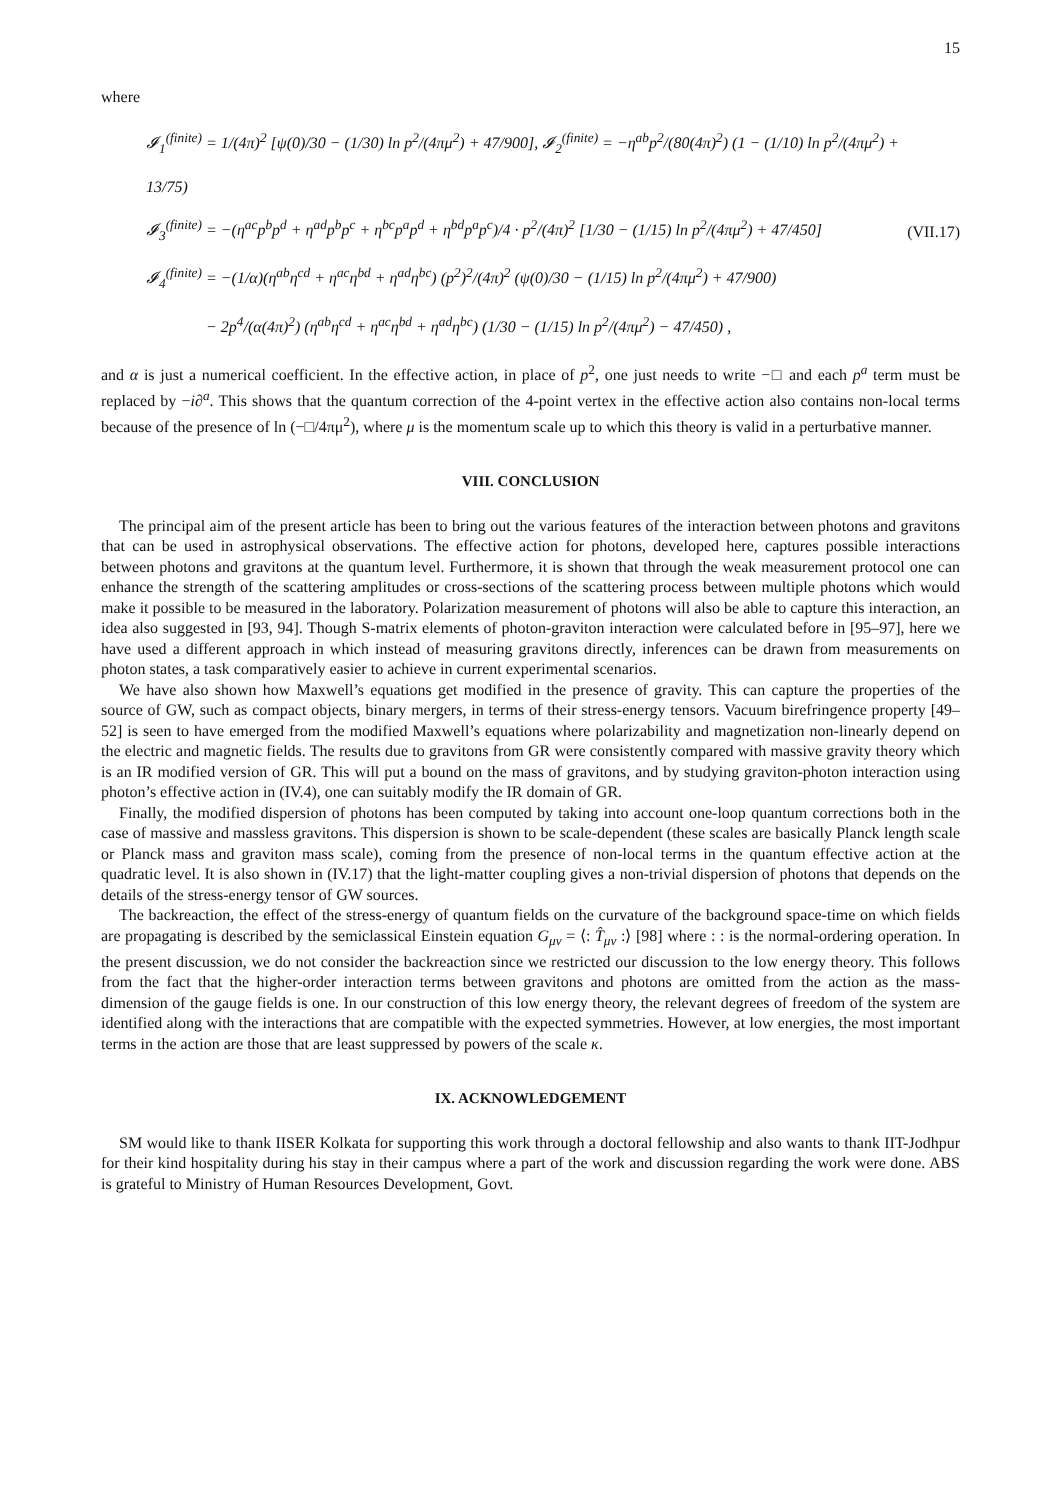15
where
𝓘<sub>1</sub><sup>(finite)</sup> = 1/(4π)<sup>2</sup> [ψ(0)/30 − (1/30) ln p<sup>2</sup>/(4πμ<sup>2</sup>) + 47/900], 𝓘<sub>2</sub><sup>(finite)</sup> = −η<sup>ab</sup>p<sup>2</sup>/(80(4π)<sup>2</sup>) (1 − (1/10) ln p<sup>2</sup>/(4πμ<sup>2</sup>) + 13/75)
𝓘<sub>3</sub><sup>(finite)</sup> = −(η<sup>ac</sup>p<sup>b</sup>p<sup>d</sup> + η<sup>ad</sup>p<sup>b</sup>p<sup>c</sup> + η<sup>bc</sup>p<sup>a</sup>p<sup>d</sup> + η<sup>bd</sup>p<sup>a</sup>p<sup>c</sup>)/4 · p<sup>2</sup>/(4π)<sup>2</sup> [1/30 − (1/15) ln p<sup>2</sup>/(4πμ<sup>2</sup>) + 47/450]
𝓘<sub>4</sub><sup>(finite)</sup> = −(1/α)(η<sup>ab</sup>η<sup>cd</sup> + η<sup>ac</sup>η<sup>bd</sup> + η<sup>ad</sup>η<sup>bc</sup>) (p<sup>2</sup>)<sup>2</sup>/(4π)<sup>2</sup> (ψ(0)/30 − (1/15) ln p<sup>2</sup>/(4πμ<sup>2</sup>) + 47/900)
− 2p<sup>4</sup>/(α(4π)<sup>2</sup>) (η<sup>ab</sup>η<sup>cd</sup> + η<sup>ac</sup>η<sup>bd</sup> + η<sup>ad</sup>η<sup>bc</sup>) (1/30 − (1/15) ln p<sup>2</sup>/(4πμ<sup>2</sup>) − 47/450) ,
(VII.17)
and α is just a numerical coefficient. In the effective action, in place of p<sup>2</sup>, one just needs to write −□ and each p<sup>a</sup> term must be replaced by −i∂<sup>a</sup>. This shows that the quantum correction of the 4-point vertex in the effective action also contains non-local terms because of the presence of ln (−□/4πμ<sup>2</sup>), where μ is the momentum scale up to which this theory is valid in a perturbative manner.
VIII. CONCLUSION
The principal aim of the present article has been to bring out the various features of the interaction between photons and gravitons that can be used in astrophysical observations. The effective action for photons, developed here, captures possible interactions between photons and gravitons at the quantum level. Furthermore, it is shown that through the weak measurement protocol one can enhance the strength of the scattering amplitudes or cross-sections of the scattering process between multiple photons which would make it possible to be measured in the laboratory. Polarization measurement of photons will also be able to capture this interaction, an idea also suggested in [93, 94]. Though S-matrix elements of photon-graviton interaction were calculated before in [95–97], here we have used a different approach in which instead of measuring gravitons directly, inferences can be drawn from measurements on photon states, a task comparatively easier to achieve in current experimental scenarios.
We have also shown how Maxwell’s equations get modified in the presence of gravity. This can capture the properties of the source of GW, such as compact objects, binary mergers, in terms of their stress-energy tensors. Vacuum birefringence property [49–52] is seen to have emerged from the modified Maxwell’s equations where polarizability and magnetization non-linearly depend on the electric and magnetic fields. The results due to gravitons from GR were consistently compared with massive gravity theory which is an IR modified version of GR. This will put a bound on the mass of gravitons, and by studying graviton-photon interaction using photon’s effective action in (IV.4), one can suitably modify the IR domain of GR.
Finally, the modified dispersion of photons has been computed by taking into account one-loop quantum corrections both in the case of massive and massless gravitons. This dispersion is shown to be scale-dependent (these scales are basically Planck length scale or Planck mass and graviton mass scale), coming from the presence of non-local terms in the quantum effective action at the quadratic level. It is also shown in (IV.17) that the light-matter coupling gives a non-trivial dispersion of photons that depends on the details of the stress-energy tensor of GW sources.
The backreaction, the effect of the stress-energy of quantum fields on the curvature of the background space-time on which fields are propagating is described by the semiclassical Einstein equation G<sub>μν</sub> = ⟨: T̂<sub>μν</sub> :⟩ [98] where : : is the normal-ordering operation. In the present discussion, we do not consider the backreaction since we restricted our discussion to the low energy theory. This follows from the fact that the higher-order interaction terms between gravitons and photons are omitted from the action as the mass-dimension of the gauge fields is one. In our construction of this low energy theory, the relevant degrees of freedom of the system are identified along with the interactions that are compatible with the expected symmetries. However, at low energies, the most important terms in the action are those that are least suppressed by powers of the scale κ.
IX. ACKNOWLEDGEMENT
SM would like to thank IISER Kolkata for supporting this work through a doctoral fellowship and also wants to thank IIT-Jodhpur for their kind hospitality during his stay in their campus where a part of the work and discussion regarding the work were done. ABS is grateful to Ministry of Human Resources Development, Govt.